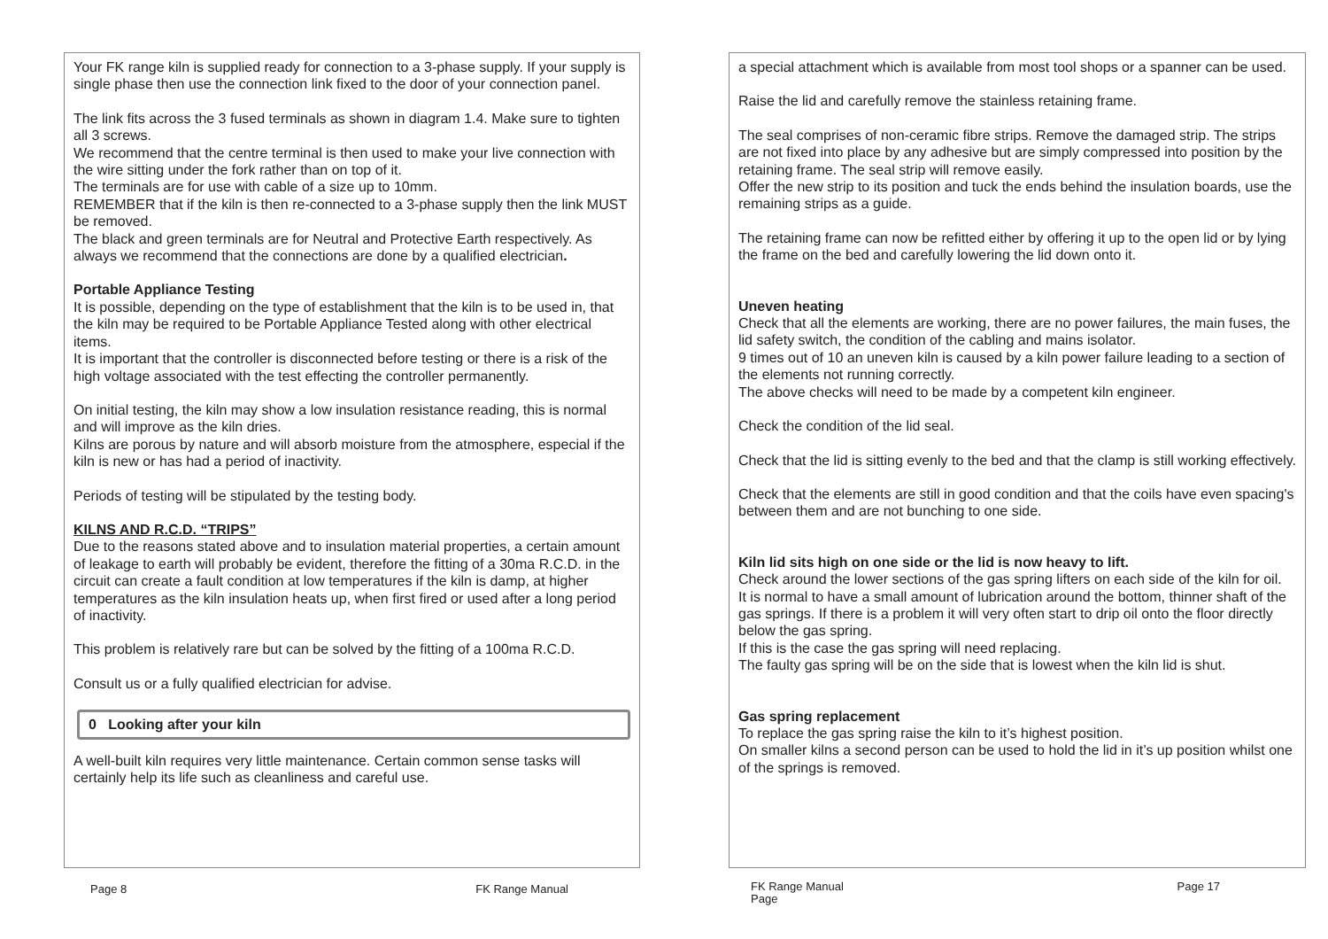Your FK range kiln is supplied ready for connection to a 3-phase supply. If your supply is single phase then use the connection link fixed to the door of your connection panel.
The link fits across the 3 fused terminals as shown in diagram 1.4. Make sure to tighten all 3 screws.
We recommend that the centre terminal is then used to make your live connection with the wire sitting under the fork rather than on top of it.
The terminals are for use with cable of a size up to 10mm.
REMEMBER that if the kiln is then re-connected to a 3-phase supply then the link MUST be removed.
The black and green terminals are for Neutral and Protective Earth respectively. As always we recommend that the connections are done by a qualified electrician.
Portable Appliance Testing
It is possible, depending on the type of establishment that the kiln is to be used in, that the kiln may be required to be Portable Appliance Tested along with other electrical items.
It is important that the controller is disconnected before testing or there is a risk of the high voltage associated with the test effecting the controller permanently.
On initial testing, the kiln may show a low insulation resistance reading, this is normal and will improve as the kiln dries.
Kilns are porous by nature and will absorb moisture from the atmosphere, especial if the kiln is new or has had a period of inactivity.
Periods of testing will be stipulated by the testing body.
KILNS AND R.C.D. “TRIPS”
Due to the reasons stated above and to insulation material properties, a certain amount of leakage to earth will probably be evident, therefore the fitting of a 30ma R.C.D. in the circuit can create a fault condition at low temperatures if the kiln is damp, at higher temperatures as the kiln insulation heats up, when first fired or used after a long period of inactivity.
This problem is relatively rare but can be solved by the fitting of a 100ma R.C.D.
Consult us or a fully qualified electrician for advise.
0 Looking after your kiln
A well-built kiln requires very little maintenance. Certain common sense tasks will certainly help its life such as cleanliness and careful use.
Page 8 FK Range Manual
a special attachment which is available from most tool shops or a spanner can be used.
Raise the lid and carefully remove the stainless retaining frame.
The seal comprises of non-ceramic fibre strips. Remove the damaged strip. The strips are not fixed into place by any adhesive but are simply compressed into position by the retaining frame. The seal strip will remove easily.
Offer the new strip to its position and tuck the ends behind the insulation boards, use the remaining strips as a guide.
The retaining frame can now be refitted either by offering it up to the open lid or by lying the frame on the bed and carefully lowering the lid down onto it.
Uneven heating
Check that all the elements are working, there are no power failures, the main fuses, the lid safety switch, the condition of the cabling and mains isolator.
9 times out of 10 an uneven kiln is caused by a kiln power failure leading to a section of the elements not running correctly.
The above checks will need to be made by a competent kiln engineer.
Check the condition of the lid seal.
Check that the lid is sitting evenly to the bed and that the clamp is still working effectively.
Check that the elements are still in good condition and that the coils have even spacing's between them and are not bunching to one side.
Kiln lid sits high on one side or the lid is now heavy to lift.
Check around the lower sections of the gas spring lifters on each side of the kiln for oil.
It is normal to have a small amount of lubrication around the bottom, thinner shaft of the gas springs. If there is a problem it will very often start to drip oil onto the floor directly below the gas spring.
If this is the case the gas spring will need replacing.
The faulty gas spring will be on the side that is lowest when the kiln lid is shut.
Gas spring replacement
To replace the gas spring raise the kiln to it’s highest position.
On smaller kilns a second person can be used to hold the lid in it’s up position whilst one of the springs is removed.
FK Range Manual
Page Page 17